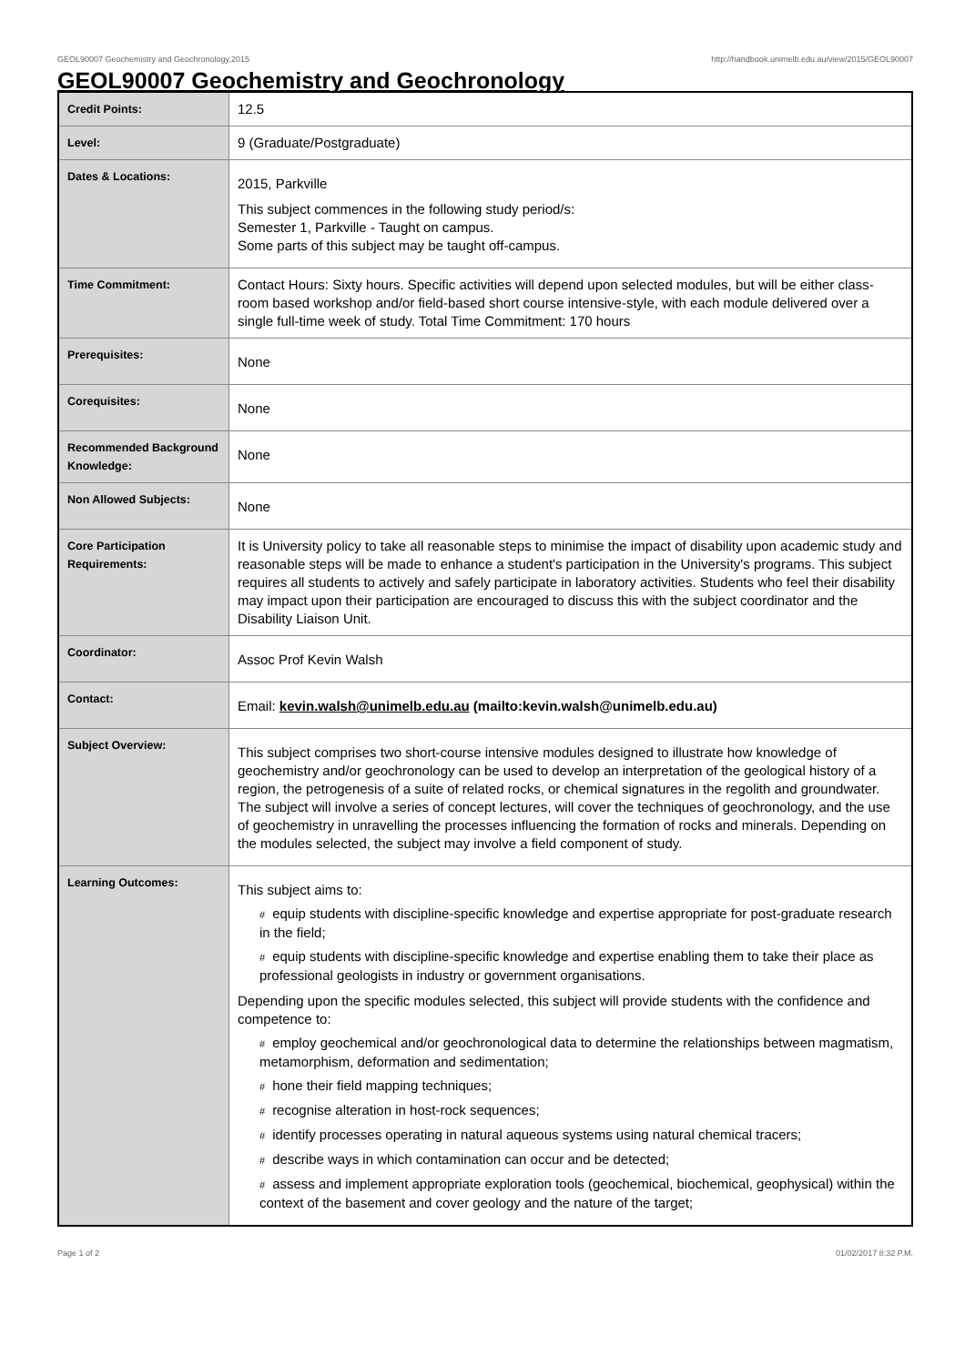GEOL90007 Geochemistry and Geochronology,2015 http://handbook.unimelb.edu.au/view/2015/GEOL90007
GEOL90007 Geochemistry and Geochronology
| Credit Points: | 12.5 |
| Level: | 9 (Graduate/Postgraduate) |
| Dates & Locations: | 2015, Parkville This subject commences in the following study period/s: Semester 1, Parkville - Taught on campus. Some parts of this subject may be taught off-campus. |
| Time Commitment: | Contact Hours: Sixty hours. Specific activities will depend upon selected modules, but will be either class-room based workshop and/or field-based short course intensive-style, with each module delivered over a single full-time week of study. Total Time Commitment: 170 hours |
| Prerequisites: | None |
| Corequisites: | None |
| Recommended Background Knowledge: | None |
| Non Allowed Subjects: | None |
| Core Participation Requirements: | It is University policy to take all reasonable steps to minimise the impact of disability upon academic study and reasonable steps will be made to enhance a student's participation in the University's programs. This subject requires all students to actively and safely participate in laboratory activities. Students who feel their disability may impact upon their participation are encouraged to discuss this with the subject coordinator and the Disability Liaison Unit. |
| Coordinator: | Assoc Prof Kevin Walsh |
| Contact: | Email: kevin.walsh@unimelb.edu.au (mailto:kevin.walsh@unimelb.edu.au) |
| Subject Overview: | This subject comprises two short-course intensive modules designed to illustrate how knowledge of geochemistry and/or geochronology can be used to develop an interpretation of the geological history of a region, the petrogenesis of a suite of related rocks, or chemical signatures in the regolith and groundwater. The subject will involve a series of concept lectures, will cover the techniques of geochronology, and the use of geochemistry in unravelling the processes influencing the formation of rocks and minerals. Depending on the modules selected, the subject may involve a field component of study. |
| Learning Outcomes: | This subject aims to: # equip students with discipline-specific knowledge and expertise appropriate for post-graduate research in the field; # equip students with discipline-specific knowledge and expertise enabling them to take their place as professional geologists in industry or government organisations. Depending upon the specific modules selected, this subject will provide students with the confidence and competence to: # employ geochemical and/or geochronological data to determine the relationships between magmatism, metamorphism, deformation and sedimentation; # hone their field mapping techniques; # recognise alteration in host-rock sequences; # identify processes operating in natural aqueous systems using natural chemical tracers; # describe ways in which contamination can occur and be detected; # assess and implement appropriate exploration tools (geochemical, biochemical, geophysical) within the context of the basement and cover geology and the nature of the target; |
Page 1 of 2 01/02/2017 8:32 P.M.